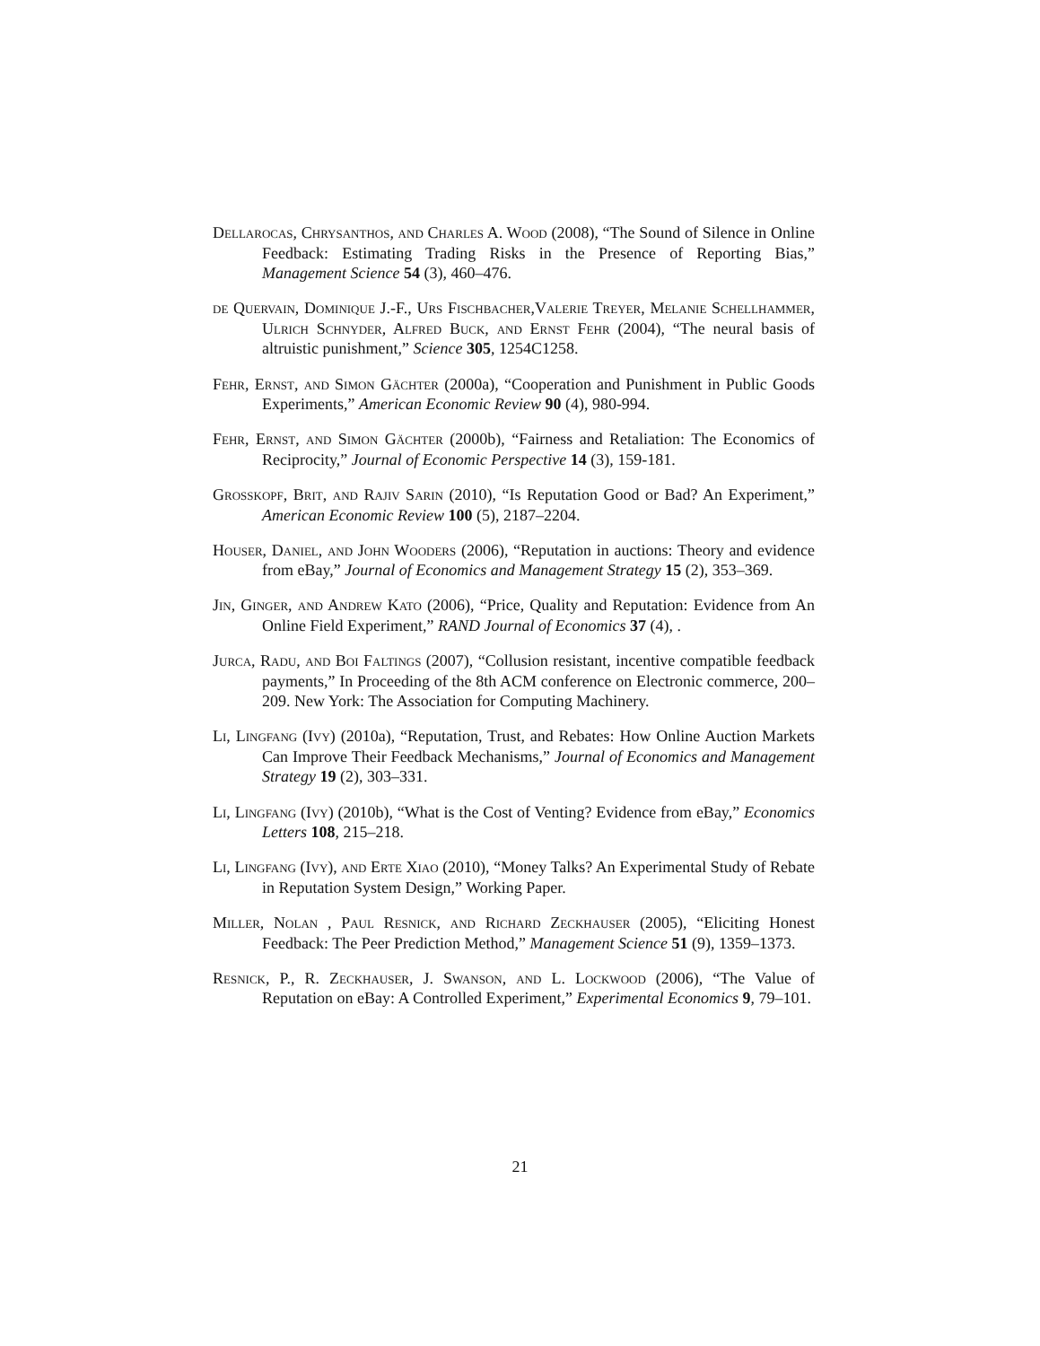Dellarocas, Chrysanthos, and Charles A. Wood (2008), “The Sound of Silence in Online Feedback: Estimating Trading Risks in the Presence of Reporting Bias,” Management Science 54 (3), 460–476.
de Quervain, Dominique J.-F., Urs Fischbacher,Valerie Treyer, Melanie Schellhammer, Ulrich Schnyder, Alfred Buck, and Ernst Fehr (2004), “The neural basis of altruistic punishment,” Science 305, 1254C1258.
Fehr, Ernst, and Simon Gächter (2000a), “Cooperation and Punishment in Public Goods Experiments,” American Economic Review 90 (4), 980-994.
Fehr, Ernst, and Simon Gächter (2000b), “Fairness and Retaliation: The Economics of Reciprocity,” Journal of Economic Perspective 14 (3), 159-181.
Grosskopf, Brit, and Rajiv Sarin (2010), “Is Reputation Good or Bad? An Experiment,” American Economic Review 100 (5), 2187–2204.
Houser, Daniel, and John Wooders (2006), “Reputation in auctions: Theory and evidence from eBay,” Journal of Economics and Management Strategy 15 (2), 353–369.
Jin, Ginger, and Andrew Kato (2006), “Price, Quality and Reputation: Evidence from An Online Field Experiment,” RAND Journal of Economics 37 (4), .
Jurca, Radu, and Boi Faltings (2007), “Collusion resistant, incentive compatible feedback payments,” In Proceeding of the 8th ACM conference on Electronic commerce, 200–209. New York: The Association for Computing Machinery.
Li, Lingfang (Ivy) (2010a), “Reputation, Trust, and Rebates: How Online Auction Markets Can Improve Their Feedback Mechanisms,” Journal of Economics and Management Strategy 19 (2), 303–331.
Li, Lingfang (Ivy) (2010b), “What is the Cost of Venting? Evidence from eBay,” Economics Letters 108, 215–218.
Li, Lingfang (Ivy), and Erte Xiao (2010), “Money Talks? An Experimental Study of Rebate in Reputation System Design,” Working Paper.
Miller, Nolan , Paul Resnick, and Richard Zeckhauser (2005), “Eliciting Honest Feedback: The Peer Prediction Method,” Management Science 51 (9), 1359–1373.
Resnick, P., R. Zeckhauser, J. Swanson, and L. Lockwood (2006), “The Value of Reputation on eBay: A Controlled Experiment,” Experimental Economics 9, 79–101.
21